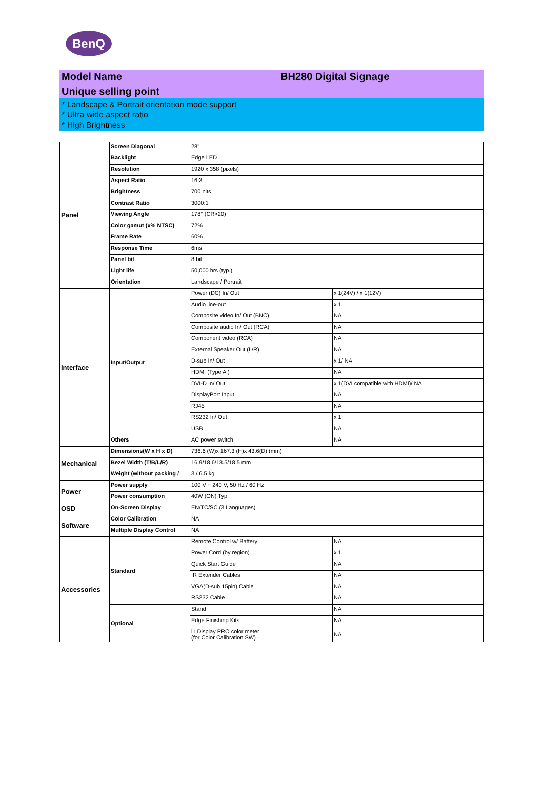BenQ
Model Name BH280 Digital Signage
Unique selling point
* Landscape & Portrait orientation mode support
* Ultra wide aspect ratio
* High Brightness
| Panel | Screen Diagonal | 28" | |
| | Backlight | Edge LED | |
| | Resolution | 1920 x 358 (pixels) | |
| | Aspect Ratio | 16:3 | |
| | Brightness | 700 nits | |
| | Contrast Ratio | 3000:1 | |
| | Viewing Angle | 178° (CR>20) | |
| | Color gamut (x% NTSC) | 72% | |
| | Frame Rate | 60% | |
| | Response Time | 6ms | |
| | Panel bit | 8 bit | |
| | Light life | 50,000 hrs (typ.) | |
| | Orientation | Landscape / Portrait | |
| Interface | Input/Output | Power (DC) In/ Out | x 1(24V) / x 1(12V) |
| | | Audio line-out | x 1 |
| | | Composite video In/ Out (BNC) | NA |
| | | Composite audio In/ Out (RCA) | NA |
| | | Component video (RCA) | NA |
| | | External Speaker Out (L/R) | NA |
| | | D-sub In/ Out | x 1/ NA |
| | | HDMI (Type A ) | NA |
| | | DVI-D In/ Out | x 1(DVI compatible with HDMI)/ NA |
| | | DisplayPort Input | NA |
| | | RJ45 | NA |
| | | RS232 In/ Out | x 1 |
| | | USB | NA |
| | Others | AC power switch | NA |
| Mechanical | Dimensions(W x H x D) | 736.6 (W)x 167.3 (H)x 43.6(D) (mm) | |
| | Bezel Width (T/B/L/R) | 16.9/18.6/18.5/18.5 mm | |
| | Weight (without packing / | 3 / 6.5 kg | |
| Power | Power supply | 100 V ~ 240 V, 50 Hz / 60 Hz | |
| | Power consumption | 40W (ON) Typ. | |
| OSD | On-Screen Display | EN/TC/SC (3 Languages) | |
| Software | Color Calibration | NA | |
| | Multiple Display Control | NA | |
| Accessories | Standard | Remote Control w/ Battery | NA |
| | | Power Cord (by region) | x 1 |
| | | Quick Start Guide | NA |
| | | IR Extender Cables | NA |
| | | VGA(D-sub 15pin) Cable | NA |
| | | RS232 Cable | NA |
| | Optional | Stand | NA |
| | | Edge Finishing Kits | NA |
| | | i1 Display PRO color meter (for Color Calibration SW) | NA |